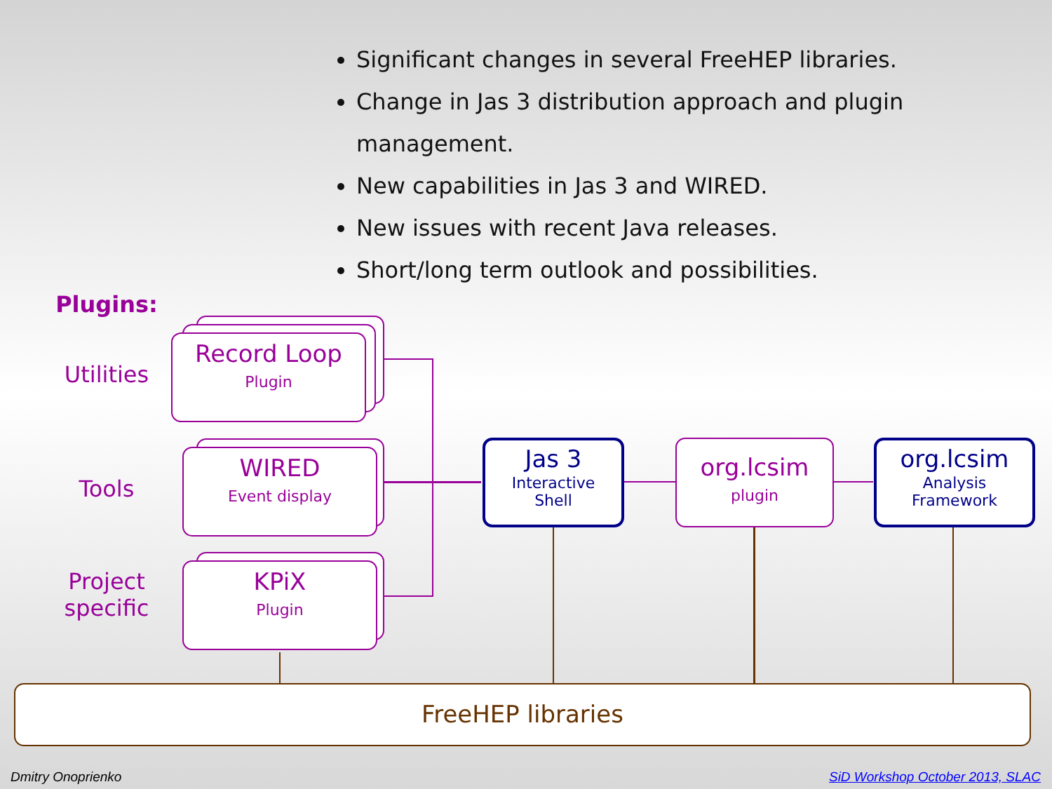Significant changes in several FreeHEP libraries.
Change in Jas 3 distribution approach and plugin management.
New capabilities in Jas 3 and WIRED.
New issues with recent Java releases.
Short/long term outlook and possibilities.
Plugins:
Utilities
Tools
Project specific
Record Loop
Plugin
WIRED
Event display
KPiX
Plugin
Jas 3
Interactive
Shell
org.lcsim
plugin
org.lcsim
Analysis
Framework
FreeHEP libraries
Dmitry Onoprienko
SiD Workshop October 2013, SLAC